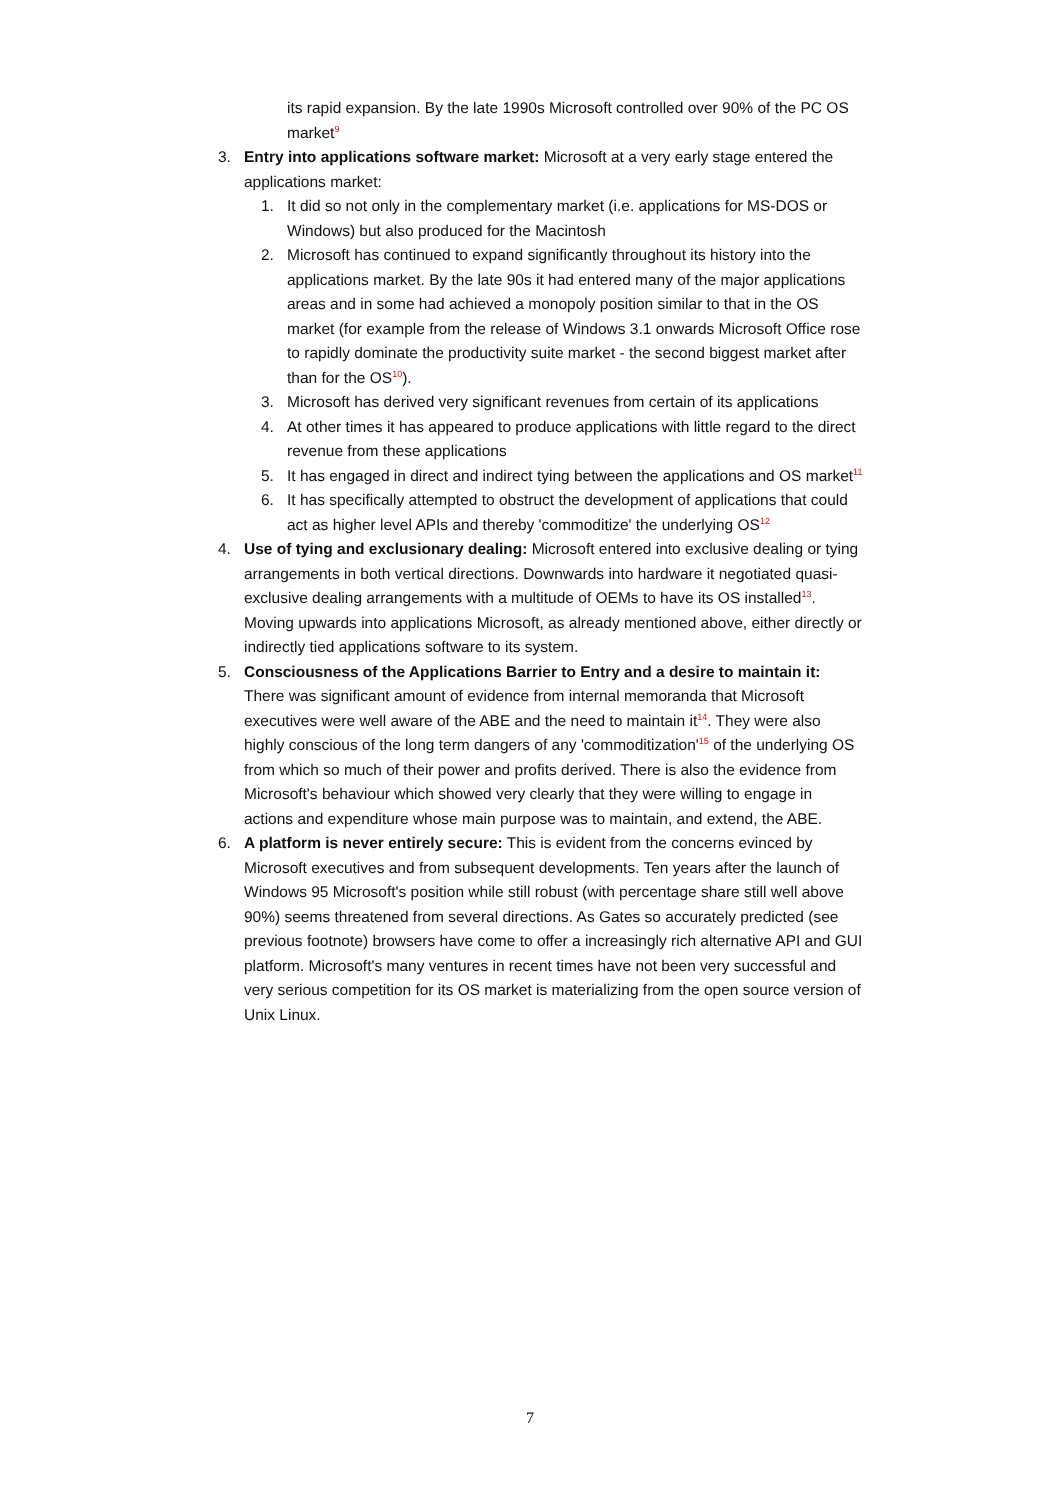its rapid expansion. By the late 1990s Microsoft controlled over 90% of the PC OS market<sup>9</sup>
3. Entry into applications software market: Microsoft at a very early stage entered the applications market:
1. It did so not only in the complementary market (i.e. applications for MS-DOS or Windows) but also produced for the Macintosh
2. Microsoft has continued to expand significantly throughout its history into the applications market. By the late 90s it had entered many of the major applications areas and in some had achieved a monopoly position similar to that in the OS market (for example from the release of Windows 3.1 onwards Microsoft Office rose to rapidly dominate the productivity suite market - the second biggest market after than for the OS<sup>10</sup>).
3. Microsoft has derived very significant revenues from certain of its applications
4. At other times it has appeared to produce applications with little regard to the direct revenue from these applications
5. It has engaged in direct and indirect tying between the applications and OS market<sup>11</sup>
6. It has specifically attempted to obstruct the development of applications that could act as higher level APIs and thereby 'commoditize' the underlying OS<sup>12</sup>
4. Use of tying and exclusionary dealing: Microsoft entered into exclusive dealing or tying arrangements in both vertical directions. Downwards into hardware it negotiated quasi-exclusive dealing arrangements with a multitude of OEMs to have its OS installed<sup>13</sup>. Moving upwards into applications Microsoft, as already mentioned above, either directly or indirectly tied applications software to its system.
5. Consciousness of the Applications Barrier to Entry and a desire to maintain it: There was significant amount of evidence from internal memoranda that Microsoft executives were well aware of the ABE and the need to maintain it<sup>14</sup>. They were also highly conscious of the long term dangers of any 'commoditization'<sup>15</sup> of the underlying OS from which so much of their power and profits derived. There is also the evidence from Microsoft's behaviour which showed very clearly that they were willing to engage in actions and expenditure whose main purpose was to maintain, and extend, the ABE.
6. A platform is never entirely secure: This is evident from the concerns evinced by Microsoft executives and from subsequent developments. Ten years after the launch of Windows 95 Microsoft's position while still robust (with percentage share still well above 90%) seems threatened from several directions. As Gates so accurately predicted (see previous footnote) browsers have come to offer a increasingly rich alternative API and GUI platform. Microsoft's many ventures in recent times have not been very successful and very serious competition for its OS market is materializing from the open source version of Unix Linux.
7